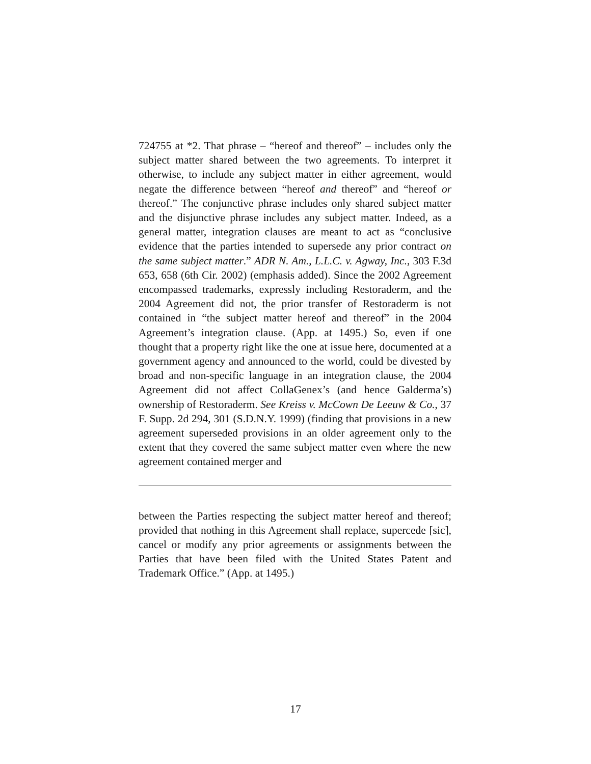724755 at *2. That phrase – “hereof and thereof” – includes only the subject matter shared between the two agreements. To interpret it otherwise, to include any subject matter in either agreement, would negate the difference between “hereof and thereof” and “hereof or thereof.” The conjunctive phrase includes only shared subject matter and the disjunctive phrase includes any subject matter. Indeed, as a general matter, integration clauses are meant to act as “conclusive evidence that the parties intended to supersede any prior contract on the same subject matter.” ADR N. Am., L.L.C. v. Agway, Inc., 303 F.3d 653, 658 (6th Cir. 2002) (emphasis added). Since the 2002 Agreement encompassed trademarks, expressly including Restoraderm, and the 2004 Agreement did not, the prior transfer of Restoraderm is not contained in “the subject matter hereof and thereof” in the 2004 Agreement’s integration clause. (App. at 1495.) So, even if one thought that a property right like the one at issue here, documented at a government agency and announced to the world, could be divested by broad and non-specific language in an integration clause, the 2004 Agreement did not affect CollaGenex’s (and hence Galderma’s) ownership of Restoraderm. See Kreiss v. McCown De Leeuw & Co., 37 F. Supp. 2d 294, 301 (S.D.N.Y. 1999) (finding that provisions in a new agreement superseded provisions in an older agreement only to the extent that they covered the same subject matter even where the new agreement contained merger and
between the Parties respecting the subject matter hereof and thereof; provided that nothing in this Agreement shall replace, supercede [sic], cancel or modify any prior agreements or assignments between the Parties that have been filed with the United States Patent and Trademark Office.” (App. at 1495.)
17